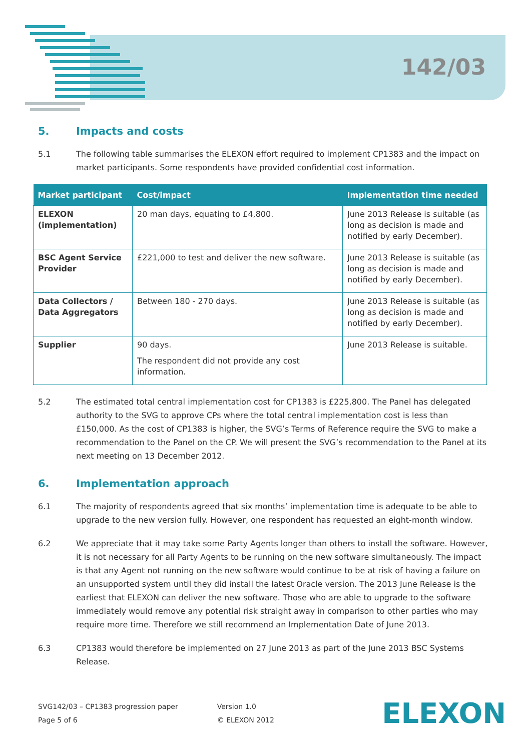142/03
5. Impacts and costs
5.1 The following table summarises the ELEXON effort required to implement CP1383 and the impact on market participants. Some respondents have provided confidential cost information.
| Market participant | Cost/impact | Implementation time needed |
| --- | --- | --- |
| ELEXON (implementation) | 20 man days, equating to £4,800. | June 2013 Release is suitable (as long as decision is made and notified by early December). |
| BSC Agent Service Provider | £221,000 to test and deliver the new software. | June 2013 Release is suitable (as long as decision is made and notified by early December). |
| Data Collectors / Data Aggregators | Between 180 - 270 days. | June 2013 Release is suitable (as long as decision is made and notified by early December). |
| Supplier | 90 days. The respondent did not provide any cost information. | June 2013 Release is suitable. |
5.2 The estimated total central implementation cost for CP1383 is £225,800. The Panel has delegated authority to the SVG to approve CPs where the total central implementation cost is less than £150,000. As the cost of CP1383 is higher, the SVG’s Terms of Reference require the SVG to make a recommendation to the Panel on the CP. We will present the SVG’s recommendation to the Panel at its next meeting on 13 December 2012.
6. Implementation approach
6.1 The majority of respondents agreed that six months’ implementation time is adequate to be able to upgrade to the new version fully. However, one respondent has requested an eight-month window.
6.2 We appreciate that it may take some Party Agents longer than others to install the software. However, it is not necessary for all Party Agents to be running on the new software simultaneously. The impact is that any Agent not running on the new software would continue to be at risk of having a failure on an unsupported system until they did install the latest Oracle version. The 2013 June Release is the earliest that ELEXON can deliver the new software. Those who are able to upgrade to the software immediately would remove any potential risk straight away in comparison to other parties who may require more time. Therefore we still recommend an Implementation Date of June 2013.
6.3 CP1383 would therefore be implemented on 27 June 2013 as part of the June 2013 BSC Systems Release.
SVG142/03 – CP1383 progression paper
Page 5 of 6
Version 1.0
© ELEXON 2012
ELEXON